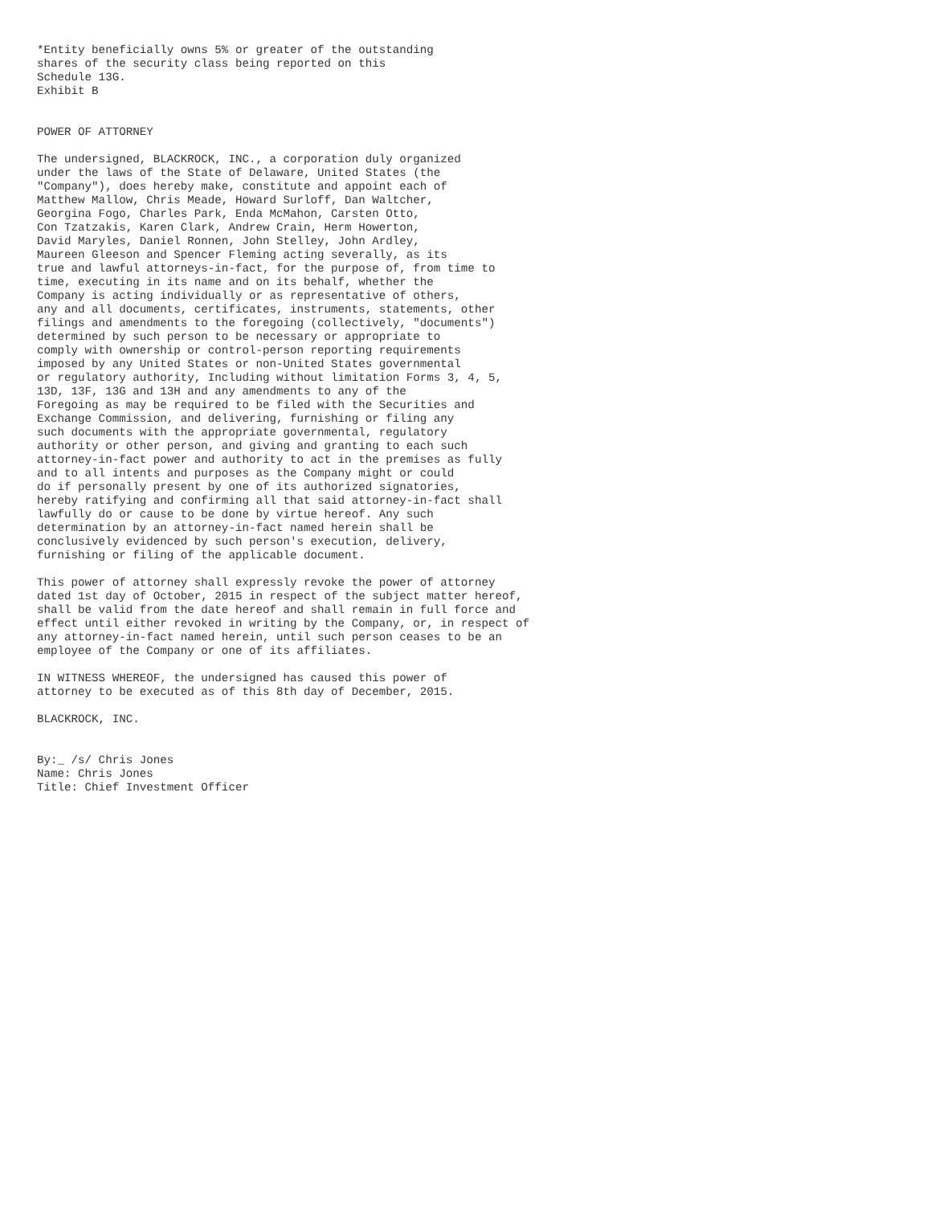*Entity beneficially owns 5% or greater of the outstanding
shares of the security class being reported on this
Schedule 13G.
Exhibit B


POWER OF ATTORNEY

The undersigned, BLACKROCK, INC., a corporation duly organized
under the laws of the State of Delaware, United States (the
"Company"), does hereby make, constitute and appoint each of
Matthew Mallow, Chris Meade, Howard Surloff, Dan Waltcher,
Georgina Fogo, Charles Park, Enda McMahon, Carsten Otto,
Con Tzatzakis, Karen Clark, Andrew Crain, Herm Howerton,
David Maryles, Daniel Ronnen, John Stelley, John Ardley,
Maureen Gleeson and Spencer Fleming acting severally, as its
true and lawful attorneys-in-fact, for the purpose of, from time to
time, executing in its name and on its behalf, whether the
Company is acting individually or as representative of others,
any and all documents, certificates, instruments, statements, other
filings and amendments to the foregoing (collectively, "documents")
determined by such person to be necessary or appropriate to
comply with ownership or control-person reporting requirements
imposed by any United States or non-United States governmental
or regulatory authority, Including without limitation Forms 3, 4, 5,
13D, 13F, 13G and 13H and any amendments to any of the
Foregoing as may be required to be filed with the Securities and
Exchange Commission, and delivering, furnishing or filing any
such documents with the appropriate governmental, regulatory
authority or other person, and giving and granting to each such
attorney-in-fact power and authority to act in the premises as fully
and to all intents and purposes as the Company might or could
do if personally present by one of its authorized signatories,
hereby ratifying and confirming all that said attorney-in-fact shall
lawfully do or cause to be done by virtue hereof. Any such
determination by an attorney-in-fact named herein shall be
conclusively evidenced by such person's execution, delivery,
furnishing or filing of the applicable document.

This power of attorney shall expressly revoke the power of attorney
dated 1st day of October, 2015 in respect of the subject matter hereof,
shall be valid from the date hereof and shall remain in full force and
effect until either revoked in writing by the Company, or, in respect of
any attorney-in-fact named herein, until such person ceases to be an
employee of the Company or one of its affiliates.

IN WITNESS WHEREOF, the undersigned has caused this power of
attorney to be executed as of this 8th day of December, 2015.

BLACKROCK, INC.


By:_ /s/ Chris Jones
Name: Chris Jones
Title: Chief Investment Officer